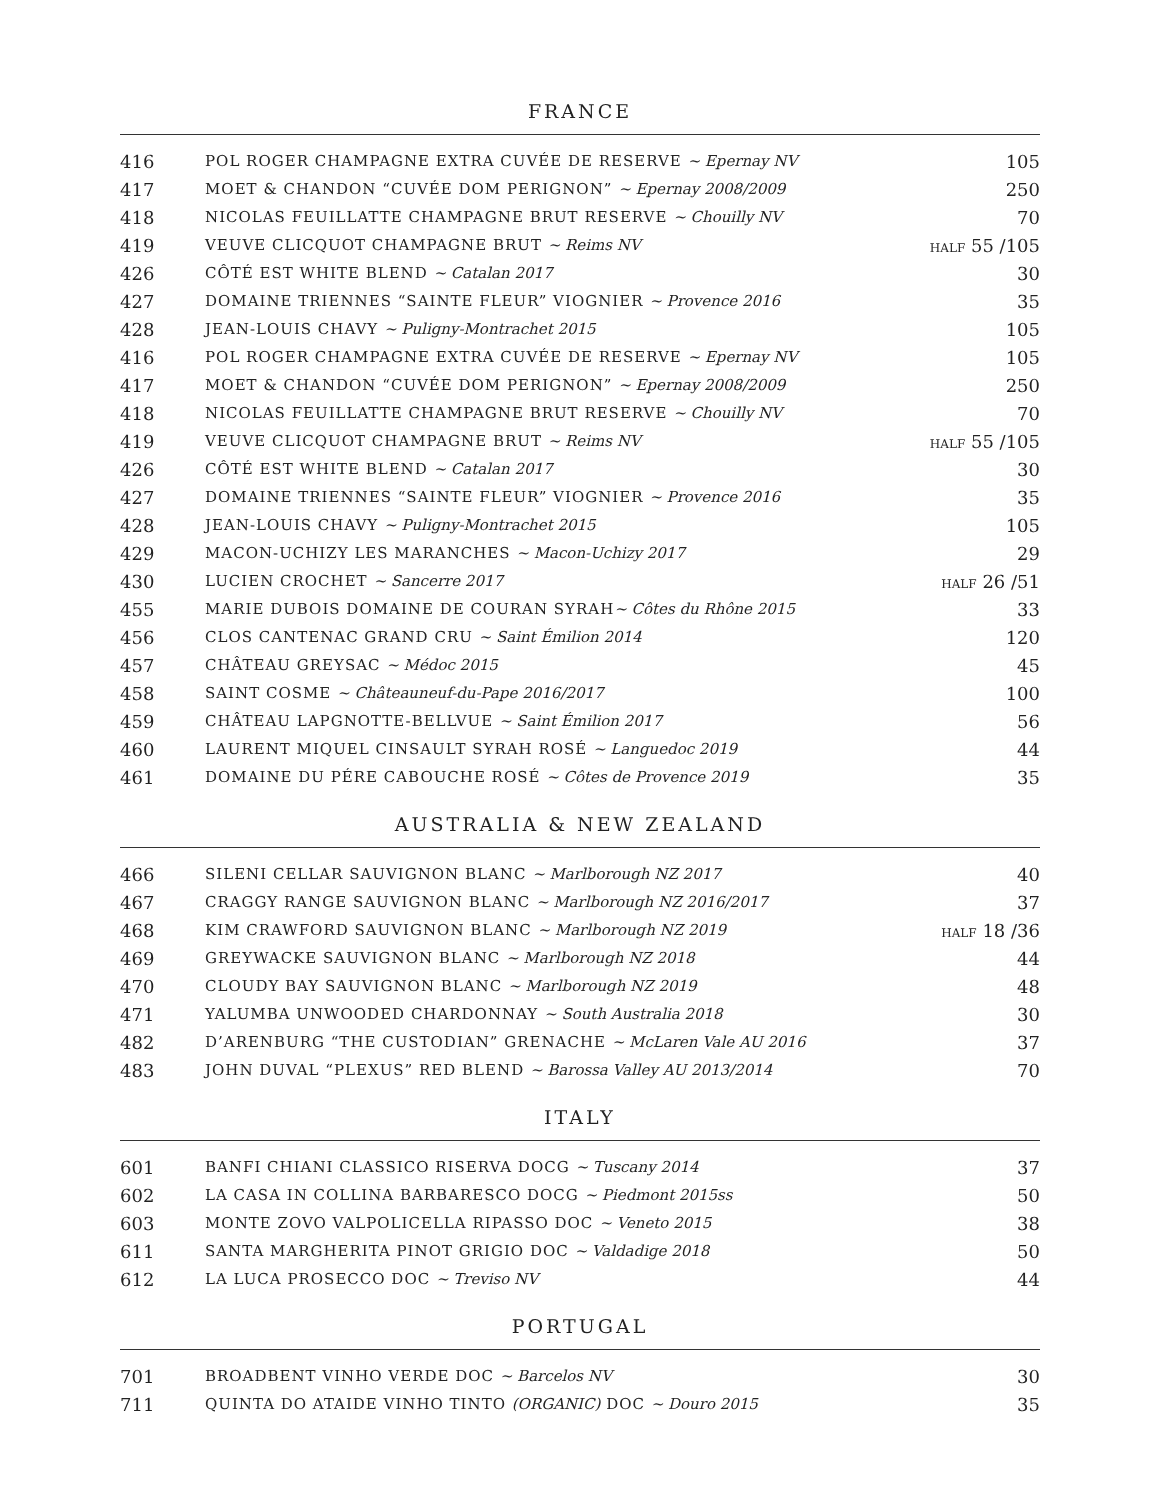FRANCE
| 416 | POL ROGER CHAMPAGNE EXTRA CUVÉE DE RESERVE ~ Epernay NV | 105 |
| 417 | MOET & CHANDON “CUVÉE DOM PERIGNON” ~ Epernay 2008/2009 | 250 |
| 418 | NICOLAS FEUILLATTE CHAMPAGNE BRUT RESERVE ~ Chouilly NV | 70 |
| 419 | VEUVE CLICQUOT CHAMPAGNE BRUT ~ Reims NV | HALF 55 /105 |
| 426 | CÔTÉ EST WHITE BLEND ~ Catalan 2017 | 30 |
| 427 | DOMAINE TRIENNES “SAINTE FLEUR” VIOGNIER ~ Provence 2016 | 35 |
| 428 | JEAN-LOUIS CHAVY ~ Puligny-Montrachet 2015 | 105 |
| 416 | POL ROGER CHAMPAGNE EXTRA CUVÉE DE RESERVE ~ Epernay NV | 105 |
| 417 | MOET & CHANDON “CUVÉE DOM PERIGNON” ~ Epernay 2008/2009 | 250 |
| 418 | NICOLAS FEUILLATTE CHAMPAGNE BRUT RESERVE ~ Chouilly NV | 70 |
| 419 | VEUVE CLICQUOT CHAMPAGNE BRUT ~ Reims NV | HALF 55 /105 |
| 426 | CÔTÉ EST WHITE BLEND ~ Catalan 2017 | 30 |
| 427 | DOMAINE TRIENNES “SAINTE FLEUR” VIOGNIER ~ Provence 2016 | 35 |
| 428 | JEAN-LOUIS CHAVY ~ Puligny-Montrachet 2015 | 105 |
| 429 | MACON-UCHIZY LES MARANCHES ~ Macon-Uchizy 2017 | 29 |
| 430 | LUCIEN CROCHET ~ Sancerre 2017 | HALF 26 /51 |
| 455 | MARIE DUBOIS DOMAINE DE COURAN SYRAH ~ Côtes du Rhône 2015 | 33 |
| 456 | CLOS CANTENAC GRAND CRU ~ Saint Émilion 2014 | 120 |
| 457 | CHÂTEAU GREYSAC ~ Médoc 2015 | 45 |
| 458 | SAINT COSME ~ Châteauneuf-du-Pape 2016/2017 | 100 |
| 459 | CHÂTEAU LAPGNOTTE-BELLVUE ~ Saint Émilion 2017 | 56 |
| 460 | LAURENT MIQUEL CINSAULT SYRAH ROSÉ ~ Languedoc 2019 | 44 |
| 461 | DOMAINE DU PÉRE CABOUCHE ROSÉ ~ Côtes de Provence 2019 | 35 |
AUSTRALIA & NEW ZEALAND
| 466 | SILENI CELLAR SAUVIGNON BLANC ~ Marlborough NZ 2017 | 40 |
| 467 | CRAGGY RANGE SAUVIGNON BLANC ~ Marlborough NZ 2016/2017 | 37 |
| 468 | KIM CRAWFORD SAUVIGNON BLANC ~ Marlborough NZ 2019 | HALF 18 /36 |
| 469 | GREYWACKE SAUVIGNON BLANC ~ Marlborough NZ 2018 | 44 |
| 470 | CLOUDY BAY SAUVIGNON BLANC ~ Marlborough NZ 2019 | 48 |
| 471 | YALUMBA UNWOODED CHARDONNAY ~ South Australia 2018 | 30 |
| 482 | D’ARENBURG “THE CUSTODIAN” GRENACHE ~ McLaren Vale AU 2016 | 37 |
| 483 | JOHN DUVAL “PLEXUS” RED BLEND ~ Barossa Valley AU 2013/2014 | 70 |
ITALY
| 601 | BANFI CHIANI CLASSICO RISERVA DOCG ~ Tuscany 2014 | 37 |
| 602 | LA CASA IN COLLINA BARBARESCO DOCG ~ Piedmont 2015ss | 50 |
| 603 | MONTE ZOVO VALPOLICELLA RIPASSO DOC ~ Veneto 2015 | 38 |
| 611 | SANTA MARGHERITA PINOT GRIGIO DOC ~ Valdadige 2018 | 50 |
| 612 | LA LUCA PROSECCO DOC ~ Treviso NV | 44 |
PORTUGAL
| 701 | BROADBENT VINHO VERDE DOC ~ Barcelos NV | 30 |
| 711 | QUINTA DO ATAIDE VINHO TINTO (ORGANIC) DOC ~ Douro 2015 | 35 |